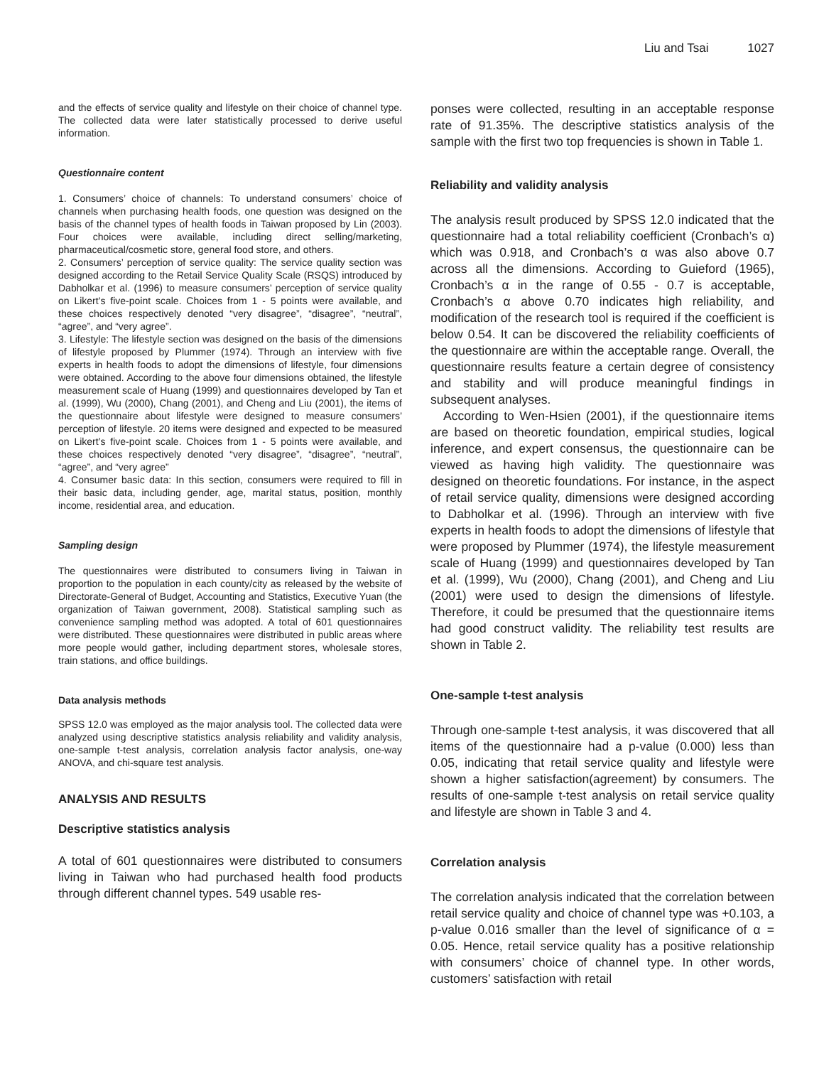Liu and Tsai 1027
and the effects of service quality and lifestyle on their choice of channel type. The collected data were later statistically processed to derive useful information.
Questionnaire content
1. Consumers’ choice of channels: To understand consumers’ choice of channels when purchasing health foods, one question was designed on the basis of the channel types of health foods in Taiwan proposed by Lin (2003). Four choices were available, including direct selling/marketing, pharmaceutical/cosmetic store, general food store, and others.
2. Consumers’ perception of service quality: The service quality section was designed according to the Retail Service Quality Scale (RSQS) introduced by Dabholkar et al. (1996) to measure consumers’ perception of service quality on Likert’s five-point scale. Choices from 1 - 5 points were available, and these choices respectively denoted “very disagree”, “disagree”, “neutral”, “agree”, and “very agree”.
3. Lifestyle: The lifestyle section was designed on the basis of the dimensions of lifestyle proposed by Plummer (1974). Through an interview with five experts in health foods to adopt the dimensions of lifestyle, four dimensions were obtained. According to the above four dimensions obtained, the lifestyle measurement scale of Huang (1999) and questionnaires developed by Tan et al. (1999), Wu (2000), Chang (2001), and Cheng and Liu (2001), the items of the questionnaire about lifestyle were designed to measure consumers’ perception of lifestyle. 20 items were designed and expected to be measured on Likert’s five-point scale. Choices from 1 - 5 points were available, and these choices respectively denoted “very disagree”, “disagree”, “neutral”, “agree”, and “very agree”
4. Consumer basic data: In this section, consumers were required to fill in their basic data, including gender, age, marital status, position, monthly income, residential area, and education.
Sampling design
The questionnaires were distributed to consumers living in Taiwan in proportion to the population in each county/city as released by the website of Directorate-General of Budget, Accounting and Statistics, Executive Yuan (the organization of Taiwan government, 2008). Statistical sampling such as convenience sampling method was adopted. A total of 601 questionnaires were distributed. These questionnaires were distributed in public areas where more people would gather, including department stores, wholesale stores, train stations, and office buildings.
Data analysis methods
SPSS 12.0 was employed as the major analysis tool. The collected data were analyzed using descriptive statistics analysis reliability and validity analysis, one-sample t-test analysis, correlation analysis factor analysis, one-way ANOVA, and chi-square test analysis.
ANALYSIS AND RESULTS
Descriptive statistics analysis
A total of 601 questionnaires were distributed to consumers living in Taiwan who had purchased health food products through different channel types. 549 usable res-
ponses were collected, resulting in an acceptable response rate of 91.35%. The descriptive statistics analysis of the sample with the first two top frequencies is shown in Table 1.
Reliability and validity analysis
The analysis result produced by SPSS 12.0 indicated that the questionnaire had a total reliability coefficient (Cronbach’s α) which was 0.918, and Cronbach’s α was also above 0.7 across all the dimensions. According to Guieford (1965), Cronbach’s α in the range of 0.55 - 0.7 is acceptable, Cronbach’s α above 0.70 indicates high reliability, and modification of the research tool is required if the coefficient is below 0.54. It can be discovered the reliability coefficients of the questionnaire are within the acceptable range. Overall, the questionnaire results feature a certain degree of consistency and stability and will produce meaningful findings in subsequent analyses.
According to Wen-Hsien (2001), if the questionnaire items are based on theoretic foundation, empirical studies, logical inference, and expert consensus, the questionnaire can be viewed as having high validity. The questionnaire was designed on theoretic foundations. For instance, in the aspect of retail service quality, dimensions were designed according to Dabholkar et al. (1996). Through an interview with five experts in health foods to adopt the dimensions of lifestyle that were proposed by Plummer (1974), the lifestyle measurement scale of Huang (1999) and questionnaires developed by Tan et al. (1999), Wu (2000), Chang (2001), and Cheng and Liu (2001) were used to design the dimensions of lifestyle. Therefore, it could be presumed that the questionnaire items had good construct validity. The reliability test results are shown in Table 2.
One-sample t-test analysis
Through one-sample t-test analysis, it was discovered that all items of the questionnaire had a p-value (0.000) less than 0.05, indicating that retail service quality and lifestyle were shown a higher satisfaction(agreement) by consumers. The results of one-sample t-test analysis on retail service quality and lifestyle are shown in Table 3 and 4.
Correlation analysis
The correlation analysis indicated that the correlation between retail service quality and choice of channel type was +0.103, a p-value 0.016 smaller than the level of significance of α = 0.05. Hence, retail service quality has a positive relationship with consumers’ choice of channel type. In other words, customers’ satisfaction with retail